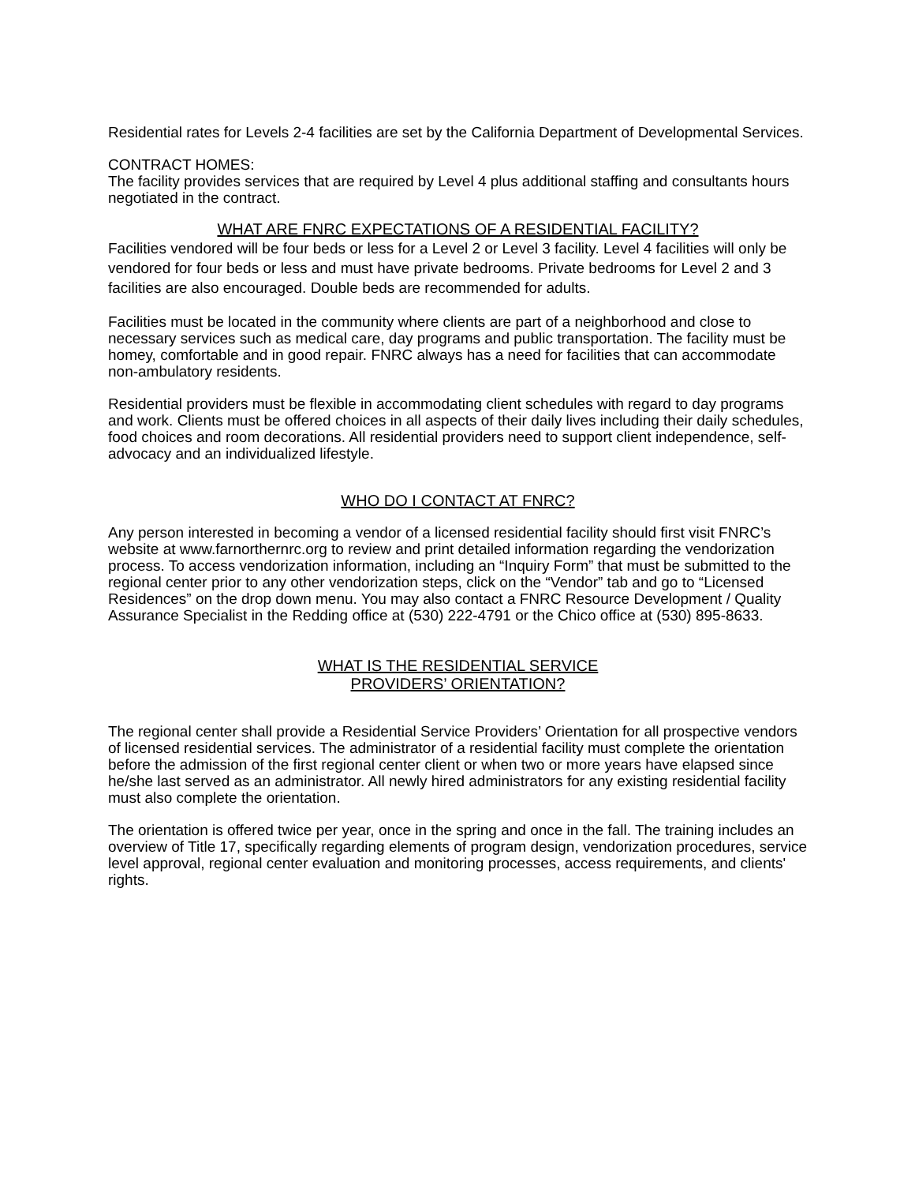Residential rates for Levels 2-4 facilities are set by the California Department of Developmental Services.
CONTRACT HOMES:
The facility provides services that are required by Level 4 plus additional staffing and consultants hours negotiated in the contract.
WHAT ARE FNRC EXPECTATIONS OF A RESIDENTIAL FACILITY?
Facilities vendored will be four beds or less for a Level 2 or Level 3 facility. Level 4 facilities will only be vendored for four beds or less and must have private bedrooms. Private bedrooms for Level 2 and 3 facilities are also encouraged. Double beds are recommended for adults.
Facilities must be located in the community where clients are part of a neighborhood and close to necessary services such as medical care, day programs and public transportation. The facility must be homey, comfortable and in good repair. FNRC always has a need for facilities that can accommodate non-ambulatory residents.
Residential providers must be flexible in accommodating client schedules with regard to day programs and work. Clients must be offered choices in all aspects of their daily lives including their daily schedules, food choices and room decorations. All residential providers need to support client independence, self-advocacy and an individualized lifestyle.
WHO DO I CONTACT AT FNRC?
Any person interested in becoming a vendor of a licensed residential facility should first visit FNRC’s website at www.farnorthernrc.org to review and print detailed information regarding the vendorization process. To access vendorization information, including an “Inquiry Form” that must be submitted to the regional center prior to any other vendorization steps, click on the “Vendor” tab and go to “Licensed Residences” on the drop down menu. You may also contact a FNRC Resource Development / Quality Assurance Specialist in the Redding office at (530) 222-4791 or the Chico office at (530) 895-8633.
WHAT IS THE RESIDENTIAL SERVICE
PROVIDERS’ ORIENTATION?
The regional center shall provide a Residential Service Providers’ Orientation for all prospective vendors of licensed residential services. The administrator of a residential facility must complete the orientation before the admission of the first regional center client or when two or more years have elapsed since he/she last served as an administrator. All newly hired administrators for any existing residential facility must also complete the orientation.
The orientation is offered twice per year, once in the spring and once in the fall. The training includes an overview of Title 17, specifically regarding elements of program design, vendorization procedures, service level approval, regional center evaluation and monitoring processes, access requirements, and clients' rights.